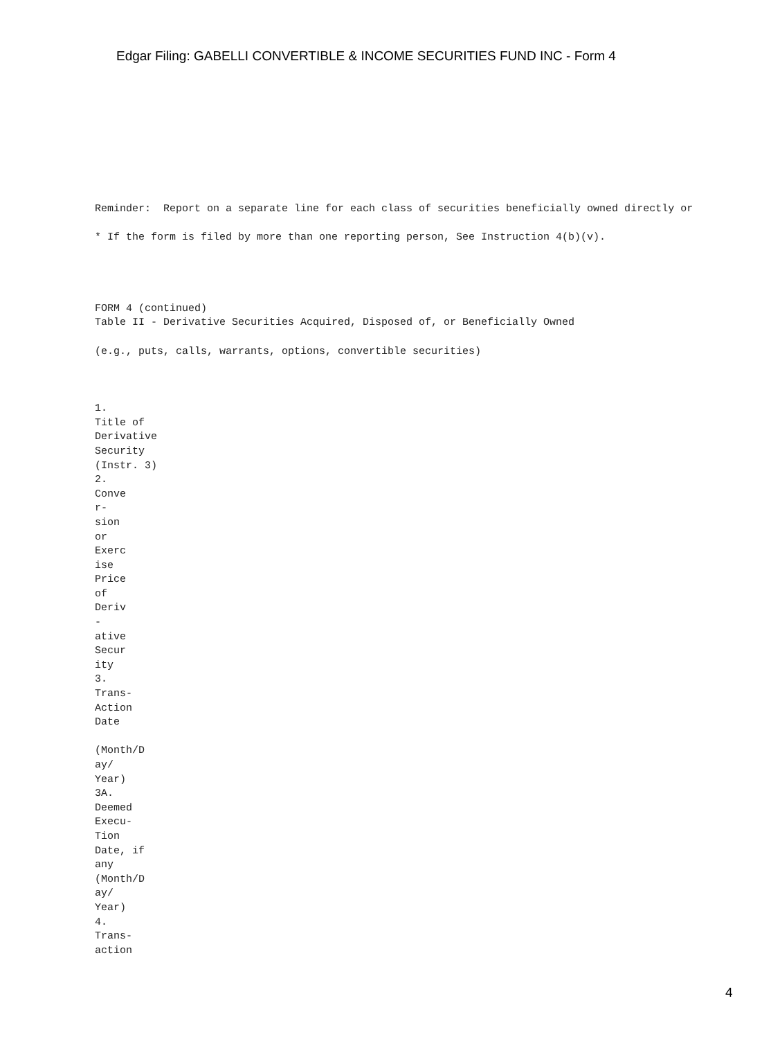Edgar Filing: GABELLI CONVERTIBLE & INCOME SECURITIES FUND INC - Form 4
Reminder: Report on a separate line for each class of securities beneficially owned directly or * If the form is filed by more than one reporting person, See Instruction 4(b)(v).
FORM 4 (continued) Table II - Derivative Securities Acquired, Disposed of, or Beneficially Owned (e.g., puts, calls, warrants, options, convertible securities)
1. Title of Derivative Security (Instr. 3) 2. Conve r- sion or Exerc ise Price of Deriv - ative Secur ity 3. Trans- Action Date (Month/D ay/ Year) 3A. Deemed Execu- Tion Date, if any (Month/D ay/ Year) 4. Trans- action
4